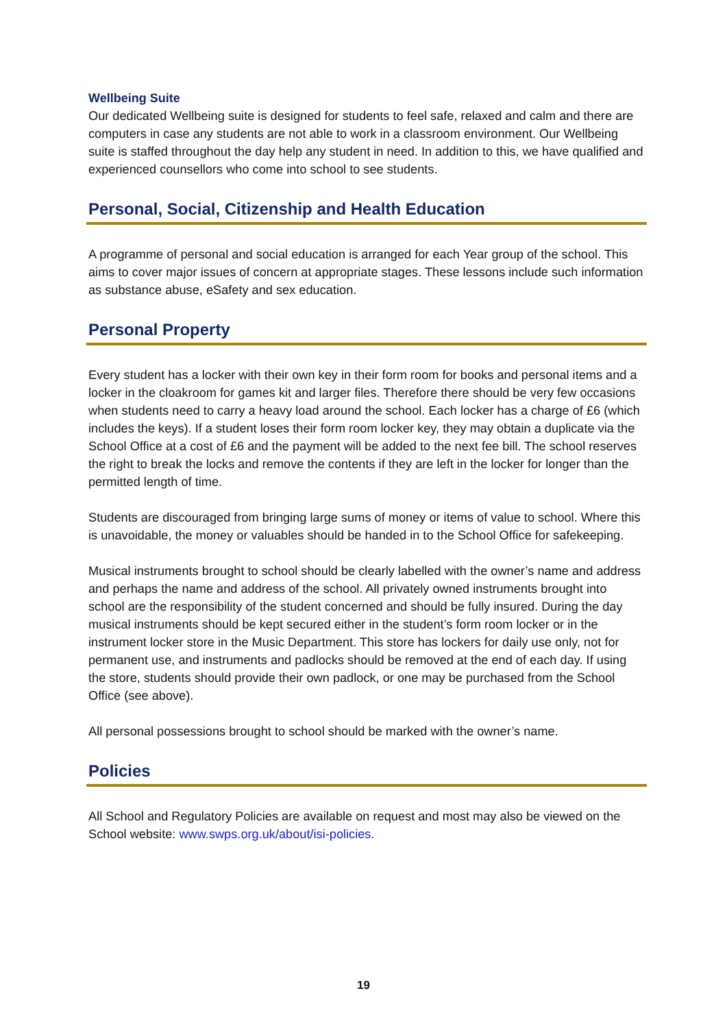Wellbeing Suite
Our dedicated Wellbeing suite is designed for students to feel safe, relaxed and calm and there are computers in case any students are not able to work in a classroom environment. Our Wellbeing suite is staffed throughout the day help any student in need. In addition to this, we have qualified and experienced counsellors who come into school to see students.
Personal, Social, Citizenship and Health Education
A programme of personal and social education is arranged for each Year group of the school. This aims to cover major issues of concern at appropriate stages. These lessons include such information as substance abuse, eSafety and sex education.
Personal Property
Every student has a locker with their own key in their form room for books and personal items and a locker in the cloakroom for games kit and larger files. Therefore there should be very few occasions when students need to carry a heavy load around the school. Each locker has a charge of £6 (which includes the keys). If a student loses their form room locker key, they may obtain a duplicate via the School Office at a cost of £6 and the payment will be added to the next fee bill. The school reserves the right to break the locks and remove the contents if they are left in the locker for longer than the permitted length of time.
Students are discouraged from bringing large sums of money or items of value to school. Where this is unavoidable, the money or valuables should be handed in to the School Office for safekeeping.
Musical instruments brought to school should be clearly labelled with the owner’s name and address and perhaps the name and address of the school. All privately owned instruments brought into school are the responsibility of the student concerned and should be fully insured. During the day musical instruments should be kept secured either in the student’s form room locker or in the instrument locker store in the Music Department. This store has lockers for daily use only, not for permanent use, and instruments and padlocks should be removed at the end of each day. If using the store, students should provide their own padlock, or one may be purchased from the School Office (see above).
All personal possessions brought to school should be marked with the owner’s name.
Policies
All School and Regulatory Policies are available on request and most may also be viewed on the School website: www.swps.org.uk/about/isi-policies.
19